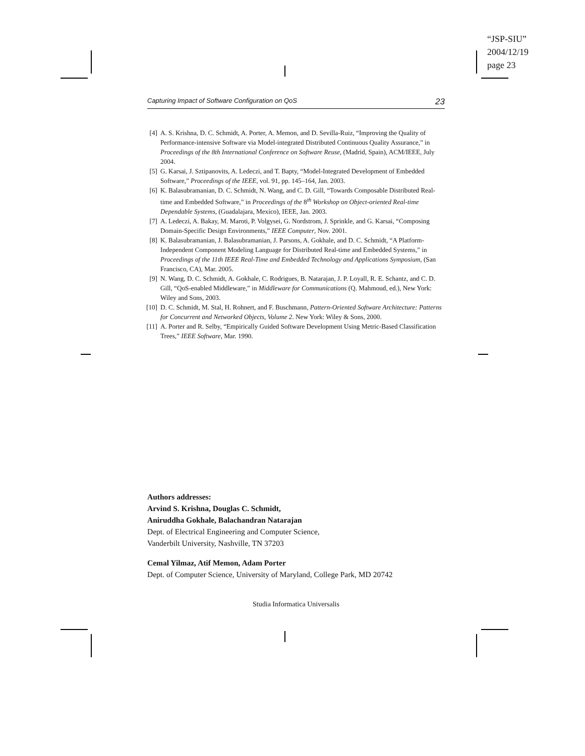“JSP-SIU”
2004/12/19
page 23
Capturing Impact of Software Configuration on QoS 23
[4] A. S. Krishna, D. C. Schmidt, A. Porter, A. Memon, and D. Sevilla-Ruiz, “Improving the Quality of Performance-intensive Software via Model-integrated Distributed Continuous Quality Assurance,” in Proceedings of the 8th International Conference on Software Reuse, (Madrid, Spain), ACM/IEEE, July 2004.
[5] G. Karsai, J. Sztipanovits, A. Ledeczi, and T. Bapty, “Model-Integrated Development of Embedded Software,” Proceedings of the IEEE, vol. 91, pp. 145–164, Jan. 2003.
[6] K. Balasubramanian, D. C. Schmidt, N. Wang, and C. D. Gill, “Towards Composable Distributed Real-time and Embedded Software,” in Proceedings of the 8<sup>th</sup> Workshop on Object-oriented Real-time Dependable Systems, (Guadalajara, Mexico), IEEE, Jan. 2003.
[7] A. Ledeczi, A. Bakay, M. Maroti, P. Volgysei, G. Nordstrom, J. Sprinkle, and G. Karsai, “Composing Domain-Specific Design Environments,” IEEE Computer, Nov. 2001.
[8] K. Balasubramanian, J. Balasubramanian, J. Parsons, A. Gokhale, and D. C. Schmidt, “A Platform-Independent Component Modeling Language for Distributed Real-time and Embedded Systems,” in Proceedings of the 11th IEEE Real-Time and Embedded Technology and Applications Symposium, (San Francisco, CA), Mar. 2005.
[9] N. Wang, D. C. Schmidt, A. Gokhale, C. Rodrigues, B. Natarajan, J. P. Loyall, R. E. Schantz, and C. D. Gill, “QoS-enabled Middleware,” in Middleware for Communications (Q. Mahmoud, ed.), New York: Wiley and Sons, 2003.
[10] D. C. Schmidt, M. Stal, H. Rohnert, and F. Buschmann, Pattern-Oriented Software Architecture: Patterns for Concurrent and Networked Objects, Volume 2. New York: Wiley & Sons, 2000.
[11] A. Porter and R. Selby, “Empirically Guided Software Development Using Metric-Based Classification Trees,” IEEE Software, Mar. 1990.
Authors addresses:
Arvind S. Krishna, Douglas C. Schmidt,
Aniruddha Gokhale, Balachandran Natarajan
Dept. of Electrical Engineering and Computer Science,
Vanderbilt University, Nashville, TN 37203
Cemal Yilmaz, Atif Memon, Adam Porter
Dept. of Computer Science, University of Maryland, College Park, MD 20742
Studia Informatica Universalis